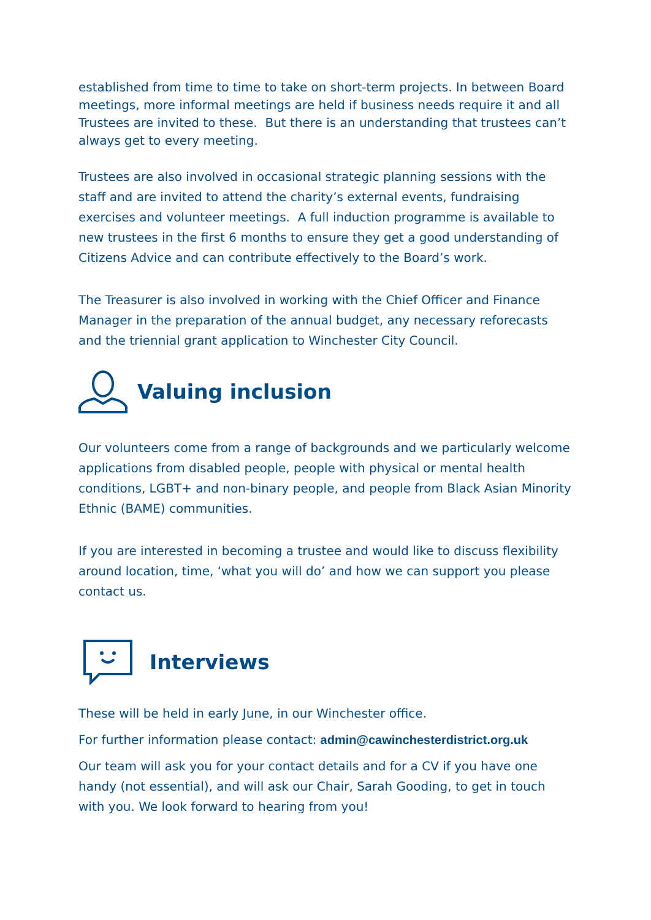established from time to time to take on short-term projects. In between Board meetings, more informal meetings are held if business needs require it and all Trustees are invited to these. But there is an understanding that trustees can’t always get to every meeting.
Trustees are also involved in occasional strategic planning sessions with the staff and are invited to attend the charity’s external events, fundraising exercises and volunteer meetings. A full induction programme is available to new trustees in the first 6 months to ensure they get a good understanding of Citizens Advice and can contribute effectively to the Board’s work.
The Treasurer is also involved in working with the Chief Officer and Finance Manager in the preparation of the annual budget, any necessary reforecasts and the triennial grant application to Winchester City Council.
Valuing inclusion
Our volunteers come from a range of backgrounds and we particularly welcome applications from disabled people, people with physical or mental health conditions, LGBT+ and non-binary people, and people from Black Asian Minority Ethnic (BAME) communities.
If you are interested in becoming a trustee and would like to discuss flexibility around location, time, ‘what you will do’ and how we can support you please contact us.
Interviews
These will be held in early June, in our Winchester office.
For further information please contact: admin@cawinchesterdistrict.org.uk
Our team will ask you for your contact details and for a CV if you have one handy (not essential), and will ask our Chair, Sarah Gooding, to get in touch with you. We look forward to hearing from you!